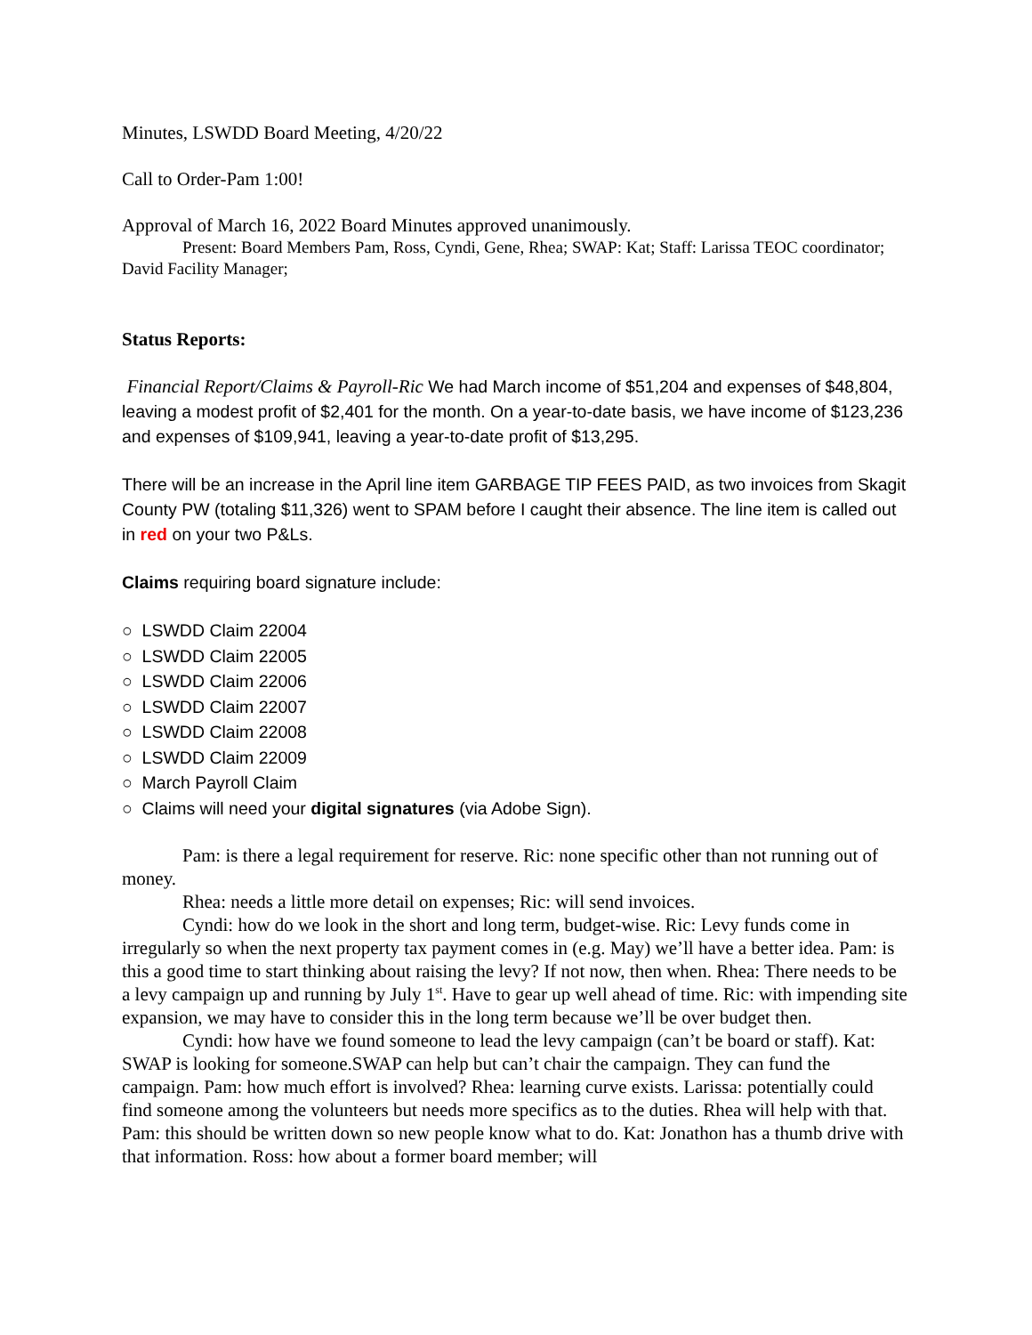Minutes, LSWDD Board Meeting, 4/20/22
Call to Order-Pam 1:00!
Approval of March 16, 2022 Board Minutes approved unanimously.
Present: Board Members Pam, Ross, Cyndi, Gene, Rhea; SWAP: Kat; Staff: Larissa TEOC coordinator; David Facility Manager;
Status Reports:
Financial Report/Claims & Payroll-Ric We had March income of $51,204 and expenses of $48,804, leaving a modest profit of $2,401 for the month. On a year-to-date basis, we have income of $123,236 and expenses of $109,941, leaving a year-to-date profit of $13,295.
There will be an increase in the April line item GARBAGE TIP FEES PAID, as two invoices from Skagit County PW (totaling $11,326) went to SPAM before I caught their absence. The line item is called out in red on your two P&Ls.
Claims requiring board signature include:
○ LSWDD Claim 22004
○ LSWDD Claim 22005
○ LSWDD Claim 22006
○ LSWDD Claim 22007
○ LSWDD Claim 22008
○ LSWDD Claim 22009
○ March Payroll Claim
○ Claims will need your digital signatures (via Adobe Sign).
Pam: is there a legal requirement for reserve. Ric: none specific other than not running out of money.
Rhea: needs a little more detail on expenses; Ric: will send invoices.
Cyndi: how do we look in the short and long term, budget-wise. Ric: Levy funds come in irregularly so when the next property tax payment comes in (e.g. May) we’ll have a better idea. Pam: is this a good time to start thinking about raising the levy? If not now, then when. Rhea: There needs to be a levy campaign up and running by July 1<sup>st</sup>. Have to gear up well ahead of time. Ric: with impending site expansion, we may have to consider this in the long term because we’ll be over budget then.
Cyndi: how have we found someone to lead the levy campaign (can’t be board or staff). Kat: SWAP is looking for someone.SWAP can help but can’t chair the campaign. They can fund the campaign. Pam: how much effort is involved? Rhea: learning curve exists. Larissa: potentially could find someone among the volunteers but needs more specifics as to the duties. Rhea will help with that. Pam: this should be written down so new people know what to do. Kat: Jonathon has a thumb drive with that information. Ross: how about a former board member; will